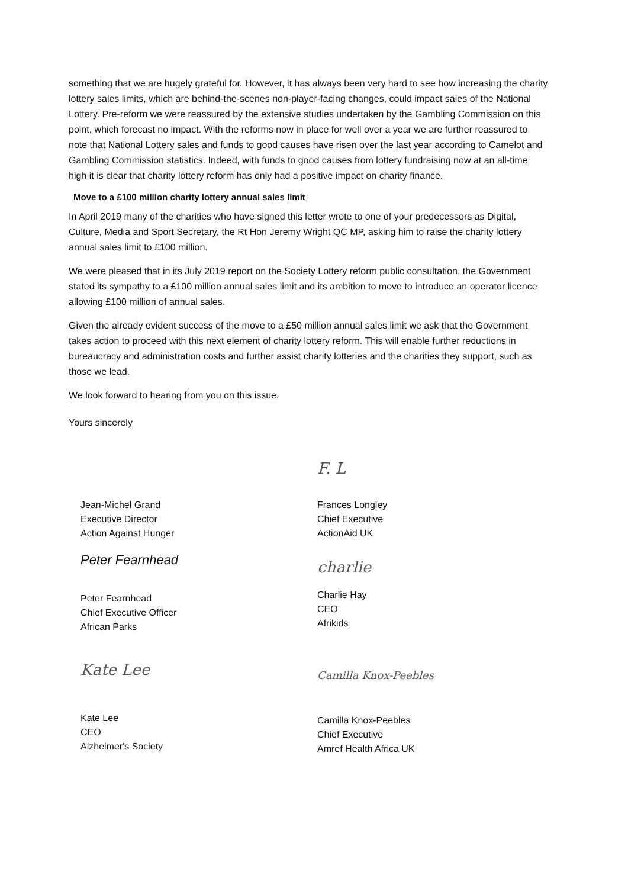something that we are hugely grateful for. However, it has always been very hard to see how increasing the charity lottery sales limits, which are behind-the-scenes non-player-facing changes, could impact sales of the National Lottery. Pre-reform we were reassured by the extensive studies undertaken by the Gambling Commission on this point, which forecast no impact. With the reforms now in place for well over a year we are further reassured to note that National Lottery sales and funds to good causes have risen over the last year according to Camelot and Gambling Commission statistics. Indeed, with funds to good causes from lottery fundraising now at an all-time high it is clear that charity lottery reform has only had a positive impact on charity finance.
Move to a £100 million charity lottery annual sales limit
In April 2019 many of the charities who have signed this letter wrote to one of your predecessors as Digital, Culture, Media and Sport Secretary, the Rt Hon Jeremy Wright QC MP, asking him to raise the charity lottery annual sales limit to £100 million.
We were pleased that in its July 2019 report on the Society Lottery reform public consultation, the Government stated its sympathy to a £100 million annual sales limit and its ambition to move to introduce an operator licence allowing £100 million of annual sales.
Given the already evident success of the move to a £50 million annual sales limit we ask that the Government takes action to proceed with this next element of charity lottery reform. This will enable further reductions in bureaucracy and administration costs and further assist charity lotteries and the charities they support, such as those we lead.
We look forward to hearing from you on this issue.
Yours sincerely
Jean-Michel Grand
Executive Director
Action Against Hunger
Peter Fearnhead
Peter Fearnhead
Chief Executive Officer
African Parks
Kate Lee
Kate Lee
CEO
Alzheimer's Society
F. L
Frances Longley
Chief Executive
ActionAid UK
charlie
Charlie Hay
CEO
Afrikids
Camilla Knox-Peebles
Camilla Knox-Peebles
Chief Executive
Amref Health Africa UK